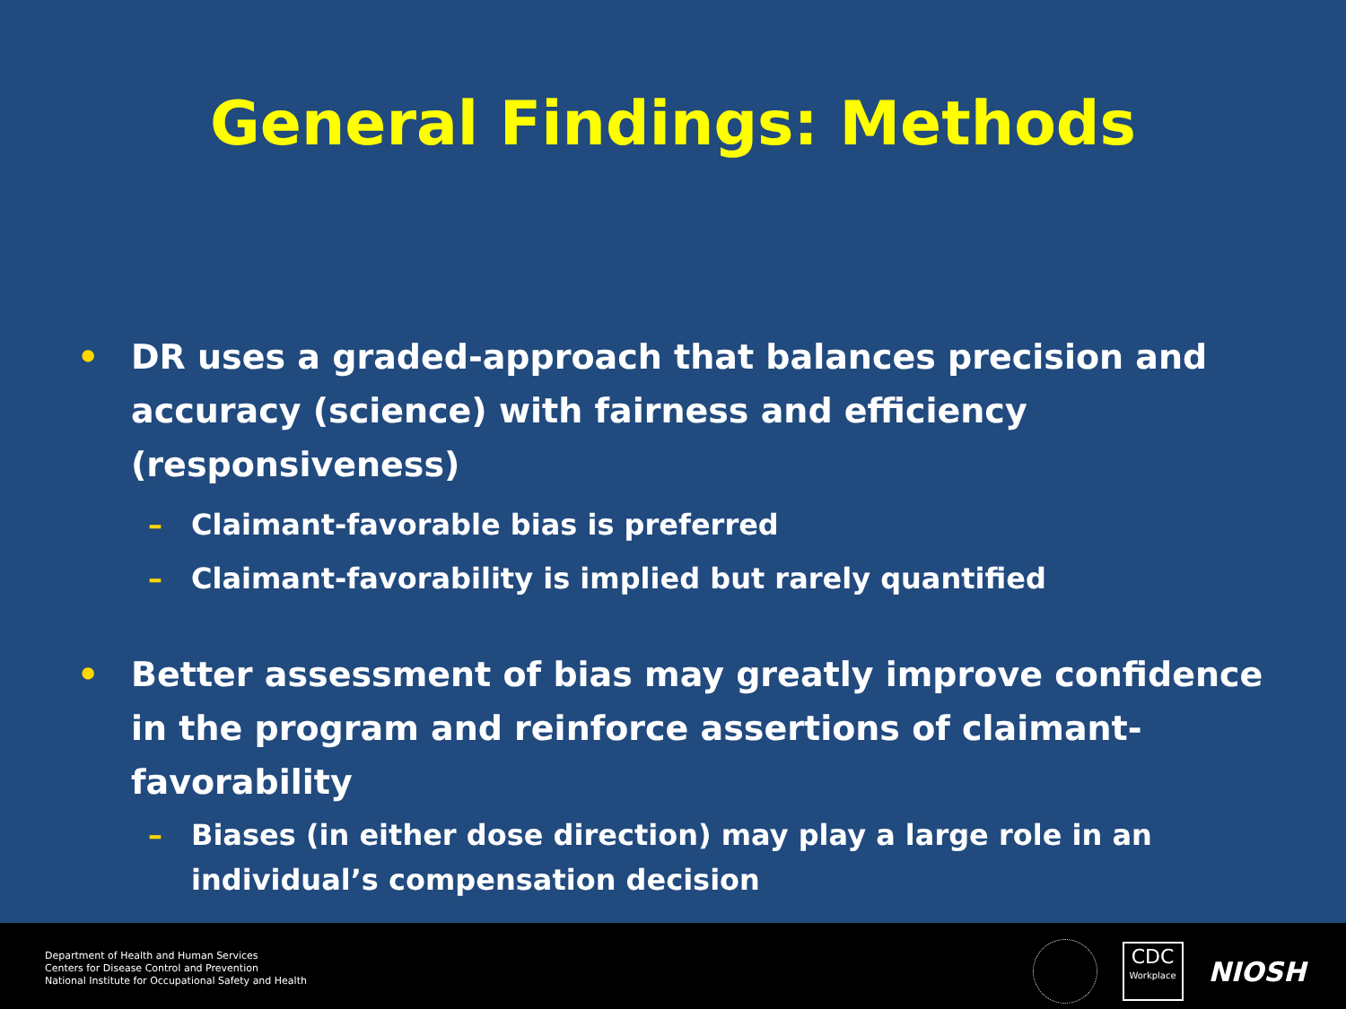General Findings: Methods
• DR uses a graded-approach that balances precision and accuracy (science) with fairness and efficiency (responsiveness)
– Claimant-favorable bias is preferred
– Claimant-favorability is implied but rarely quantified
• Better assessment of bias may greatly improve confidence in the program and reinforce assertions of claimant-favorability
– Biases (in either dose direction) may play a large role in an individual’s compensation decision
Department of Health and Human Services
Centers for Disease Control and Prevention
National Institute for Occupational Safety and Health
CDC
Workplace
NIOSH